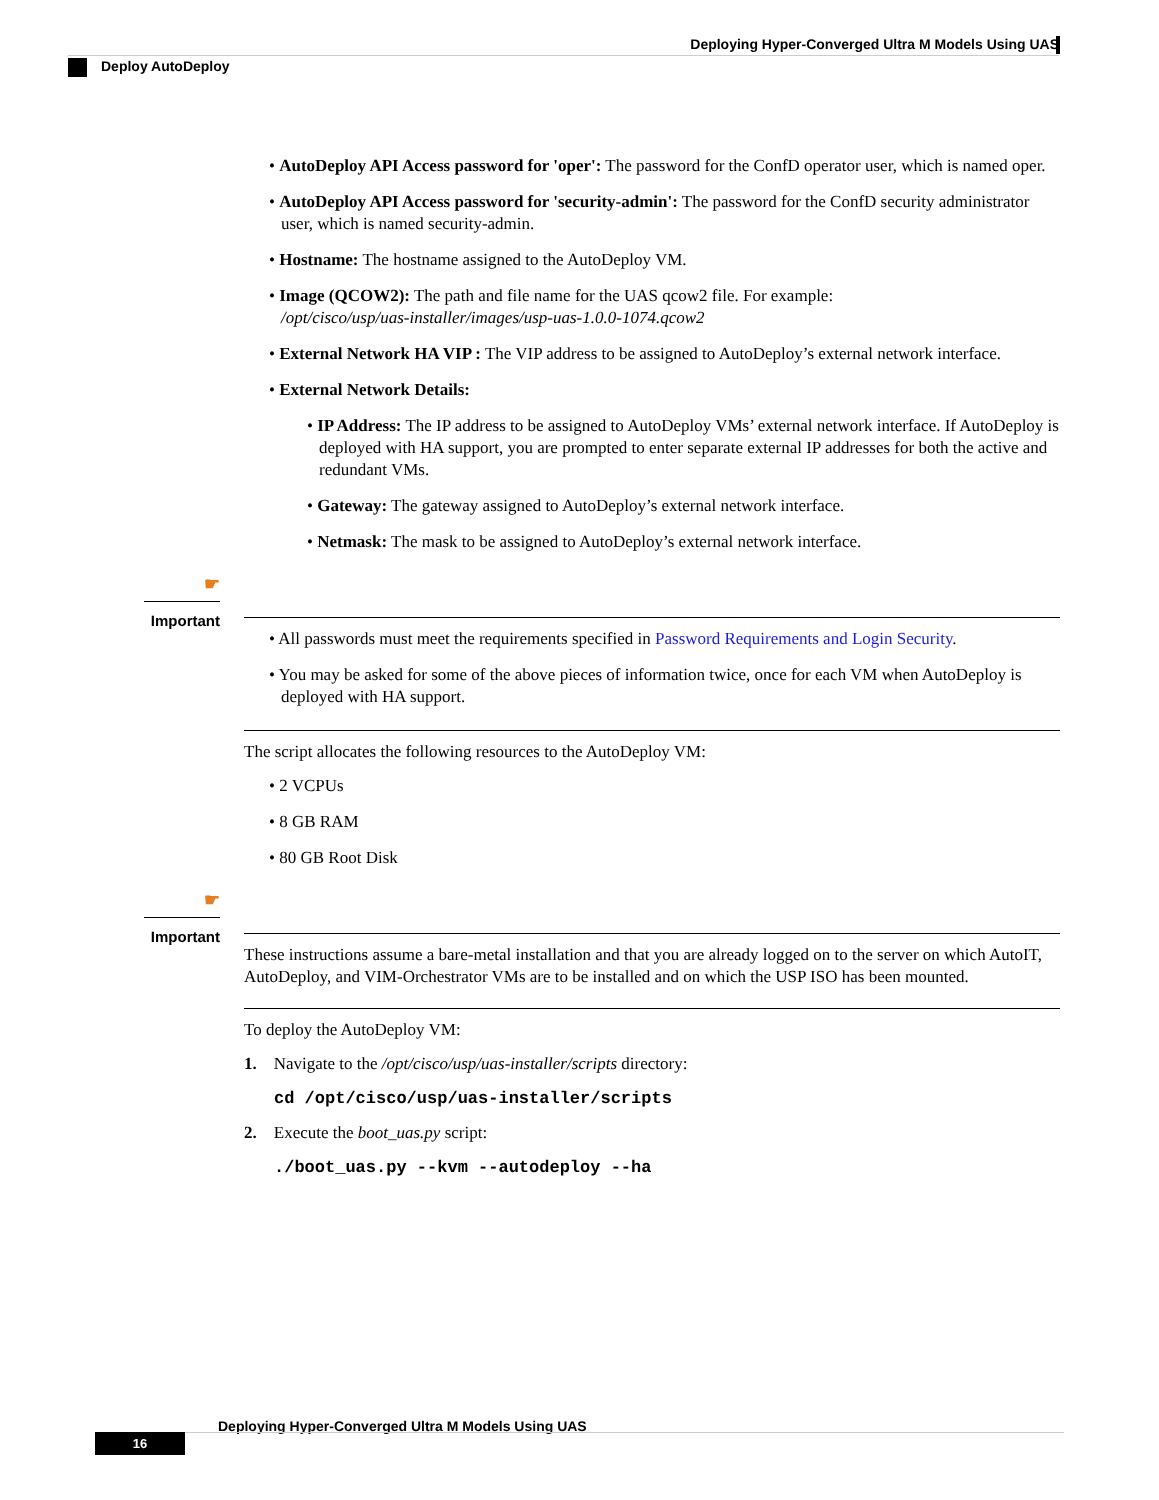Deploying Hyper-Converged Ultra M Models Using UAS
Deploy AutoDeploy
• AutoDeploy API Access password for 'oper': The password for the ConfD operator user, which is named oper.
• AutoDeploy API Access password for 'security-admin': The password for the ConfD security administrator user, which is named security-admin.
• Hostname: The hostname assigned to the AutoDeploy VM.
• Image (QCOW2): The path and file name for the UAS qcow2 file. For example:
/opt/cisco/usp/uas-installer/images/usp-uas-1.0.0-1074.qcow2
• External Network HA VIP : The VIP address to be assigned to AutoDeploy’s external network interface.
• External Network Details:
• IP Address: The IP address to be assigned to AutoDeploy VMs’ external network interface. If AutoDeploy is deployed with HA support, you are prompted to enter separate external IP addresses for both the active and redundant VMs.
• Gateway: The gateway assigned to AutoDeploy’s external network interface.
• Netmask: The mask to be assigned to AutoDeploy’s external network interface.
☛
Important
• All passwords must meet the requirements specified in Password Requirements and Login Security.
• You may be asked for some of the above pieces of information twice, once for each VM when AutoDeploy is deployed with HA support.
The script allocates the following resources to the AutoDeploy VM:
• 2 VCPUs
• 8 GB RAM
• 80 GB Root Disk
☛
Important
These instructions assume a bare-metal installation and that you are already logged on to the server on which AutoIT, AutoDeploy, and VIM-Orchestrator VMs are to be installed and on which the USP ISO has been mounted.
To deploy the AutoDeploy VM:
1. Navigate to the /opt/cisco/usp/uas-installer/scripts directory:
cd /opt/cisco/usp/uas-installer/scripts
2. Execute the boot_uas.py script:
./boot_uas.py --kvm --autodeploy --ha
Deploying Hyper-Converged Ultra M Models Using UAS
16